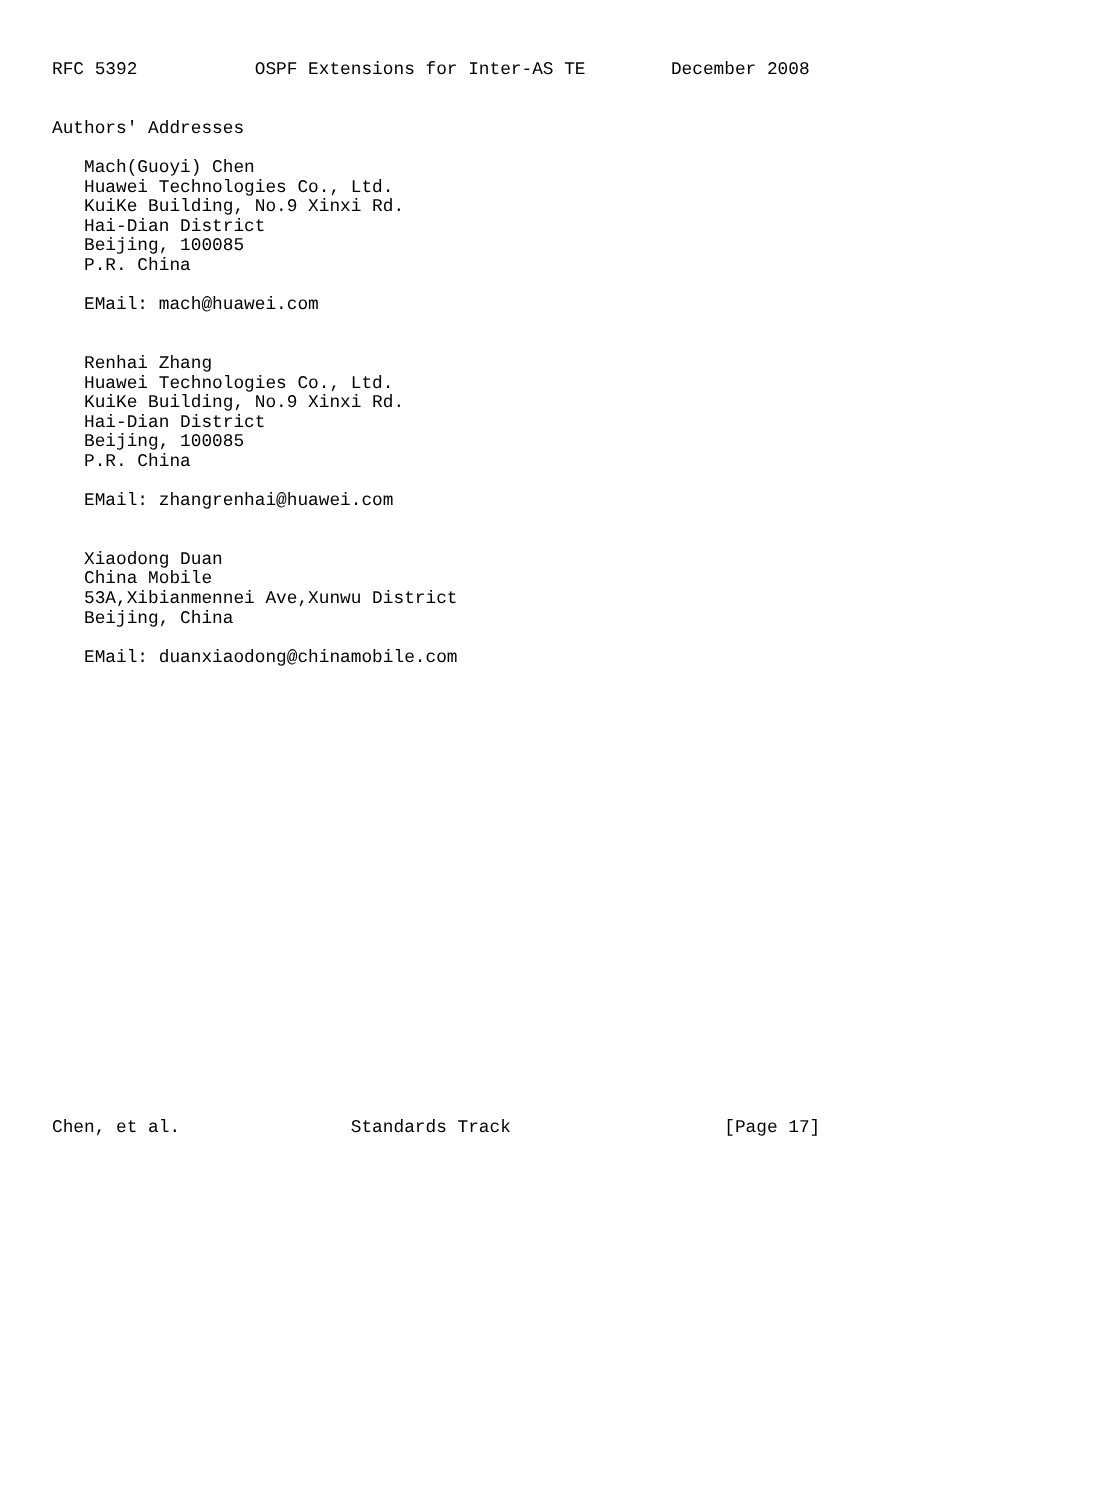RFC 5392           OSPF Extensions for Inter-AS TE        December 2008


Authors' Addresses

   Mach(Guoyi) Chen
   Huawei Technologies Co., Ltd.
   KuiKe Building, No.9 Xinxi Rd.
   Hai-Dian District
   Beijing, 100085
   P.R. China

   EMail: mach@huawei.com


   Renhai Zhang
   Huawei Technologies Co., Ltd.
   KuiKe Building, No.9 Xinxi Rd.
   Hai-Dian District
   Beijing, 100085
   P.R. China

   EMail: zhangrenhai@huawei.com


   Xiaodong Duan
   China Mobile
   53A,Xibianmennei Ave,Xunwu District
   Beijing, China

   EMail: duanxiaodong@chinamobile.com























Chen, et al.                Standards Track                    [Page 17]